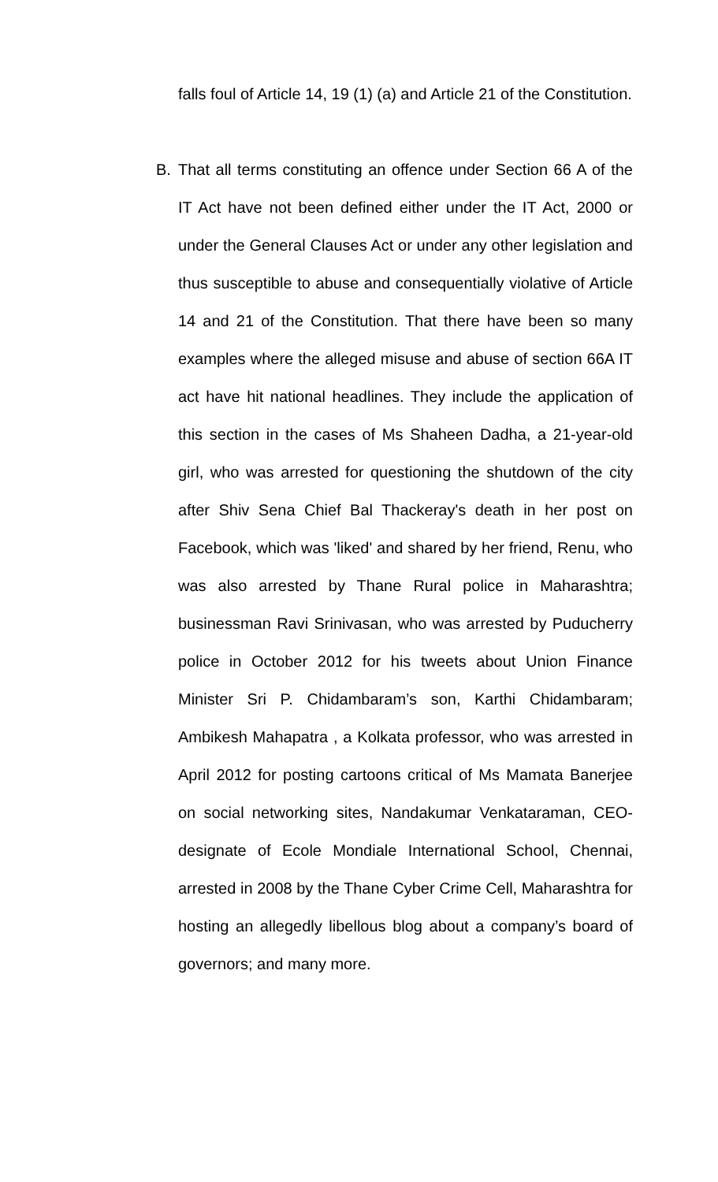falls foul of Article 14, 19 (1) (a) and Article 21 of the Constitution.
B. That all terms constituting an offence under Section 66 A of the IT Act have not been defined either under the IT Act, 2000 or under the General Clauses Act or under any other legislation and thus susceptible to abuse and consequentially violative of Article 14 and 21 of the Constitution. That there have been so many examples where the alleged misuse and abuse of section 66A IT act have hit national headlines. They include the application of this section in the cases of Ms Shaheen Dadha, a 21-year-old girl, who was arrested for questioning the shutdown of the city after Shiv Sena Chief Bal Thackeray's death in her post on Facebook, which was 'liked' and shared by her friend, Renu, who was also arrested by Thane Rural police in Maharashtra; businessman Ravi Srinivasan, who was arrested by Puducherry police in October 2012 for his tweets about Union Finance Minister Sri P. Chidambaram’s son, Karthi Chidambaram; Ambikesh Mahapatra , a Kolkata professor, who was arrested in April 2012 for posting cartoons critical of Ms Mamata Banerjee on social networking sites, Nandakumar Venkataraman, CEO-designate of Ecole Mondiale International School, Chennai, arrested in 2008 by the Thane Cyber Crime Cell, Maharashtra for hosting an allegedly libellous blog about a company’s board of governors; and many more.